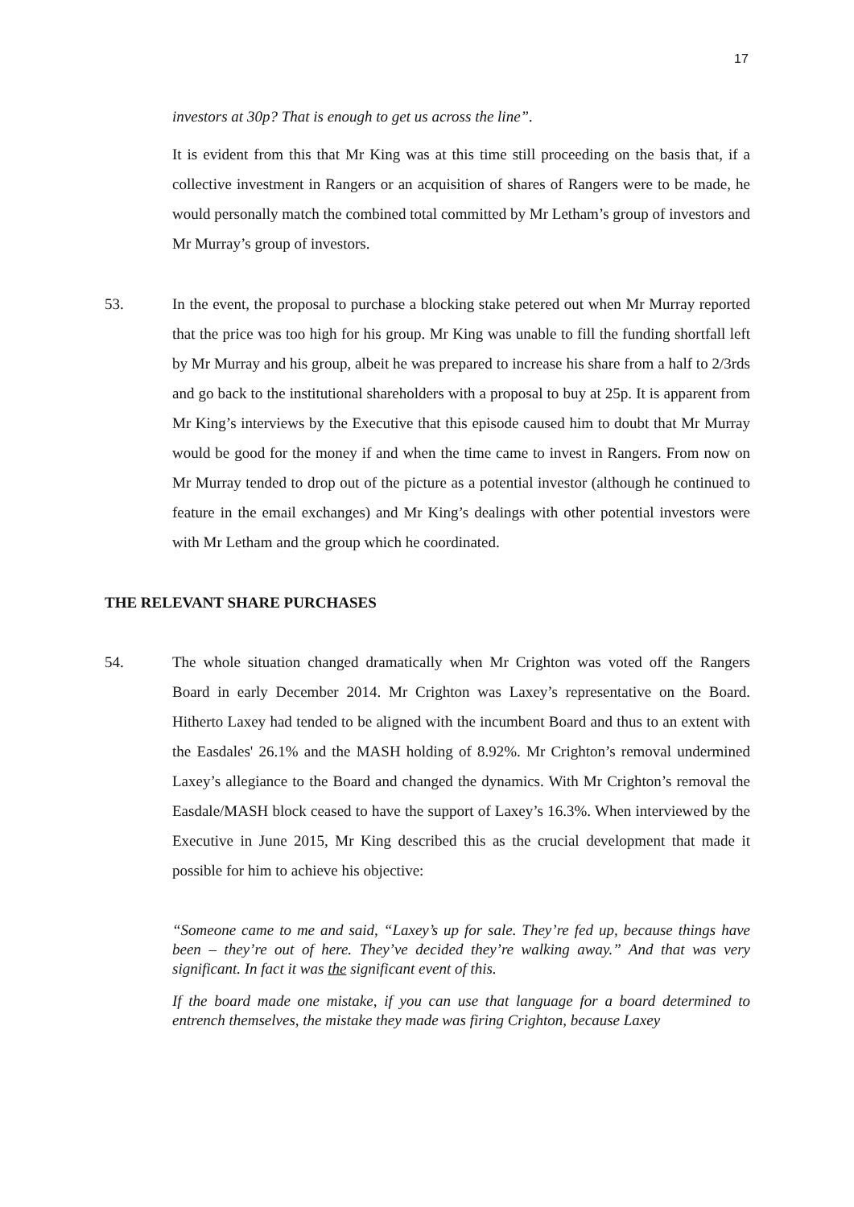17
investors at 30p? That is enough to get us across the line”.
It is evident from this that Mr King was at this time still proceeding on the basis that, if a collective investment in Rangers or an acquisition of shares of Rangers were to be made, he would personally match the combined total committed by Mr Letham’s group of investors and Mr Murray’s group of investors.
53. In the event, the proposal to purchase a blocking stake petered out when Mr Murray reported that the price was too high for his group. Mr King was unable to fill the funding shortfall left by Mr Murray and his group, albeit he was prepared to increase his share from a half to 2/3rds and go back to the institutional shareholders with a proposal to buy at 25p. It is apparent from Mr King’s interviews by the Executive that this episode caused him to doubt that Mr Murray would be good for the money if and when the time came to invest in Rangers. From now on Mr Murray tended to drop out of the picture as a potential investor (although he continued to feature in the email exchanges) and Mr King’s dealings with other potential investors were with Mr Letham and the group which he coordinated.
THE RELEVANT SHARE PURCHASES
54. The whole situation changed dramatically when Mr Crighton was voted off the Rangers Board in early December 2014. Mr Crighton was Laxey’s representative on the Board. Hitherto Laxey had tended to be aligned with the incumbent Board and thus to an extent with the Easdales' 26.1% and the MASH holding of 8.92%. Mr Crighton’s removal undermined Laxey’s allegiance to the Board and changed the dynamics. With Mr Crighton’s removal the Easdale/MASH block ceased to have the support of Laxey’s 16.3%. When interviewed by the Executive in June 2015, Mr King described this as the crucial development that made it possible for him to achieve his objective:
“Someone came to me and said, “Laxey’s up for sale. They’re fed up, because things have been – they’re out of here. They’ve decided they’re walking away.” And that was very significant. In fact it was the significant event of this.
If the board made one mistake, if you can use that language for a board determined to entrench themselves, the mistake they made was firing Crighton, because Laxey